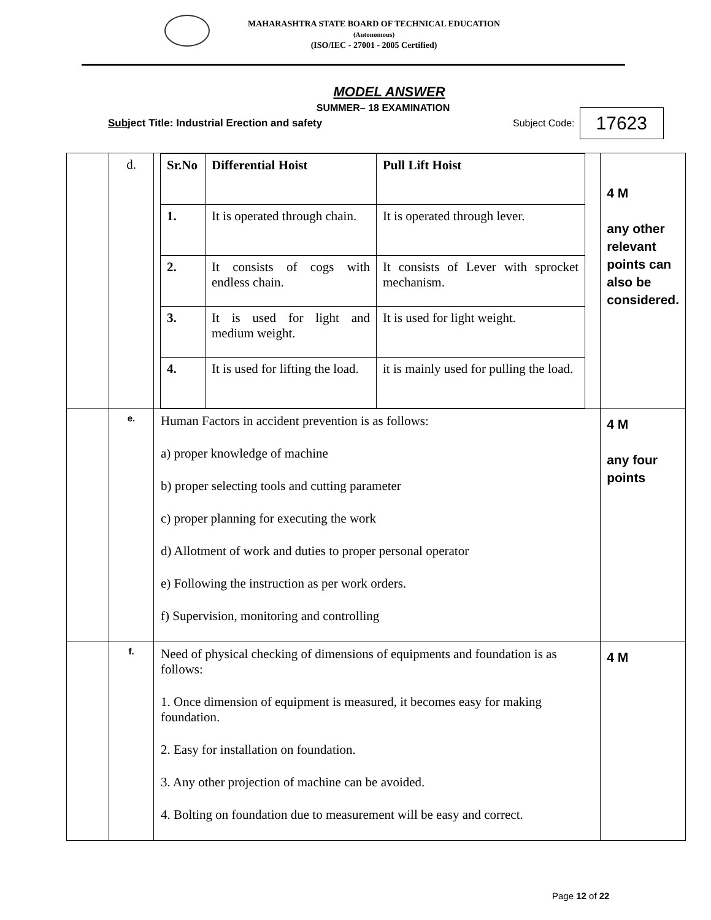MAHARASHTRA STATE BOARD OF TECHNICAL EDUCATION
(Autonomous)
(ISO/IEC - 27001 - 2005 Certified)
MODEL ANSWER
SUMMER– 18 EXAMINATION
Subject Title: Industrial Erection and safety Subject Code: 17623
| | d. | / Sr.No / Differential Hoist / Pull Lift Hoist / / 1. / It is operated through chain. / It is operated through lever. / / 2. / It consists of cogs with endless chain. / It consists of Lever with sprocket mechanism. / / 3. / It is used for light and medium weight. / It is used for light weight. / / 4. / It is used for lifting the load. / it is mainly used for pulling the load. / | 4 M any other relevant points can also be considered. |
| | e. | Human Factors in accident prevention is as follows: a) proper knowledge of machine b) proper selecting tools and cutting parameter c) proper planning for executing the work d) Allotment of work and duties to proper personal operator e) Following the instruction as per work orders. f) Supervision, monitoring and controlling | 4 M any four points |
| | f. | Need of physical checking of dimensions of equipments and foundation is as follows: 1. Once dimension of equipment is measured, it becomes easy for making foundation. 2. Easy for installation on foundation. 3. Any other projection of machine can be avoided. 4. Bolting on foundation due to measurement will be easy and correct. | 4 M |
Page 12 of 22